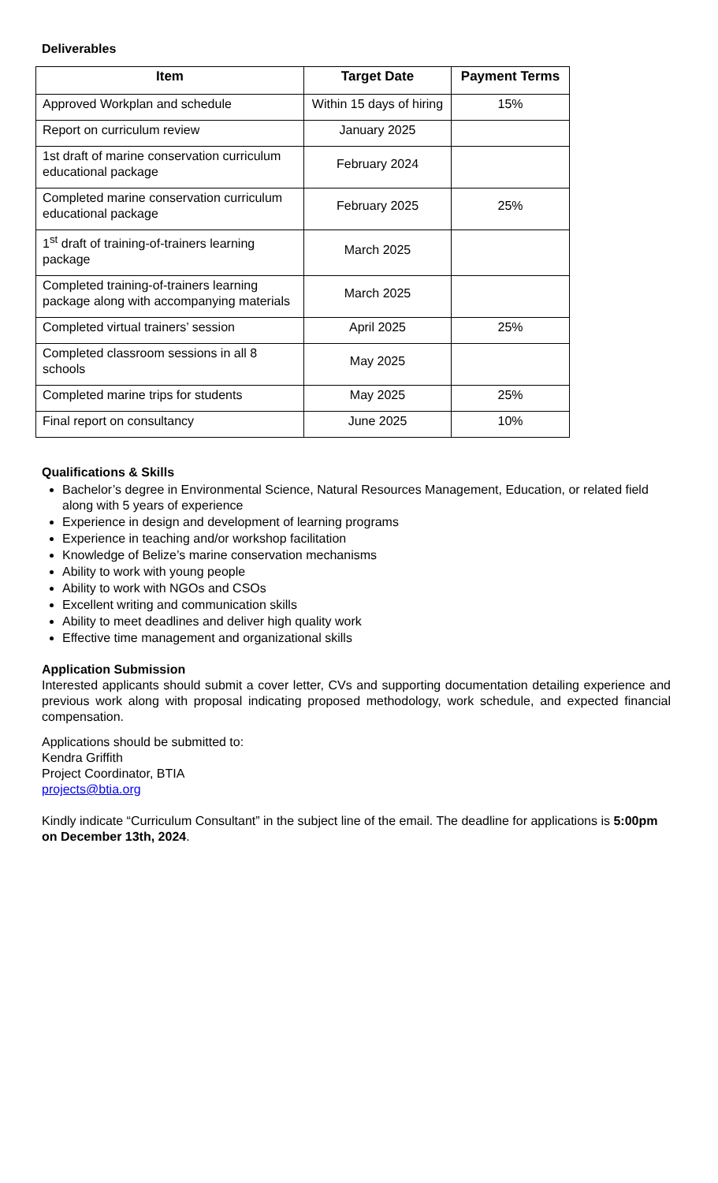Deliverables
| Item | Target Date | Payment Terms |
| --- | --- | --- |
| Approved Workplan and schedule | Within 15 days of hiring | 15% |
| Report on curriculum review | January 2025 | |
| 1st draft of marine conservation curriculum educational package | February 2024 | |
| Completed marine conservation curriculum educational package | February 2025 | 25% |
| 1<sup>st</sup> draft of training-of-trainers learning package | March 2025 | |
| Completed training-of-trainers learning package along with accompanying materials | March 2025 | |
| Completed virtual trainers’ session | April 2025 | 25% |
| Completed classroom sessions in all 8 schools | May 2025 | |
| Completed marine trips for students | May 2025 | 25% |
| Final report on consultancy | June 2025 | 10% |
Qualifications & Skills
Bachelor’s degree in Environmental Science, Natural Resources Management, Education, or related field along with 5 years of experience
Experience in design and development of learning programs
Experience in teaching and/or workshop facilitation
Knowledge of Belize’s marine conservation mechanisms
Ability to work with young people
Ability to work with NGOs and CSOs
Excellent writing and communication skills
Ability to meet deadlines and deliver high quality work
Effective time management and organizational skills
Application Submission
Interested applicants should submit a cover letter, CVs and supporting documentation detailing experience and previous work along with proposal indicating proposed methodology, work schedule, and expected financial compensation.
Applications should be submitted to:
Kendra Griffith
Project Coordinator, BTIA
projects@btia.org
Kindly indicate “Curriculum Consultant” in the subject line of the email. The deadline for applications is 5:00pm on December 13th, 2024.